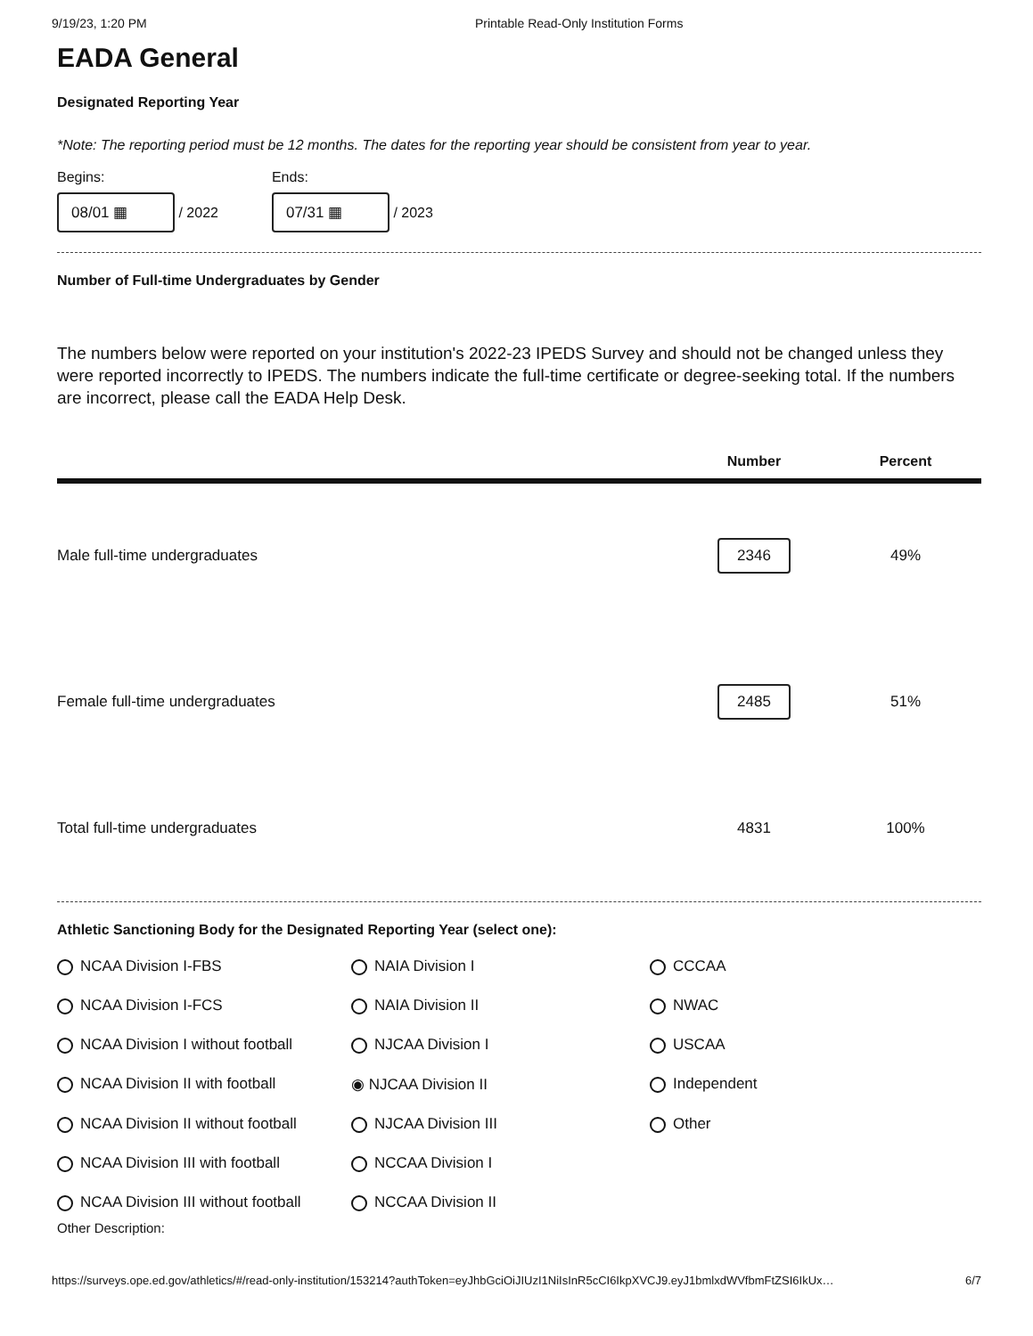9/19/23, 1:20 PM Printable Read-Only Institution Forms
EADA General
Designated Reporting Year
*Note: The reporting period must be 12 months. The dates for the reporting year should be consistent from year to year.
Begins:
08/01 ▦ / 2022
Ends:
07/31 ▦ / 2023
Number of Full-time Undergraduates by Gender
The numbers below were reported on your institution's 2022-23 IPEDS Survey and should not be changed unless they were reported incorrectly to IPEDS. The numbers indicate the full-time certificate or degree-seeking total. If the numbers are incorrect, please call the EADA Help Desk.
| | Number | Percent |
| --- | --- | --- |
| Male full-time undergraduates | 2346 | 49% |
| Female full-time undergraduates | 2485 | 51% |
| Total full-time undergraduates | 4831 | 100% |
Athletic Sanctioning Body for the Designated Reporting Year (select one):
NCAA Division I-FBS NAIA Division I CCCAA NCAA Division I-FCS NAIA Division II NWAC NCAA Division I without football NJCAA Division I USCAA NCAA Division II with football ◉ NJCAA Division II Independent NCAA Division II without football NJCAA Division III Other NCAA Division III with football NCCAA Division I NCAA Division III without football NCCAA Division II
Other Description:
https://surveys.ope.ed.gov/athletics/#/read-only-institution/153214?authToken=eyJhbGciOiJIUzI1NiIsInR5cCI6IkpXVCJ9.eyJ1bmlxdWVfbmFtZSI6IkUx… 6/7